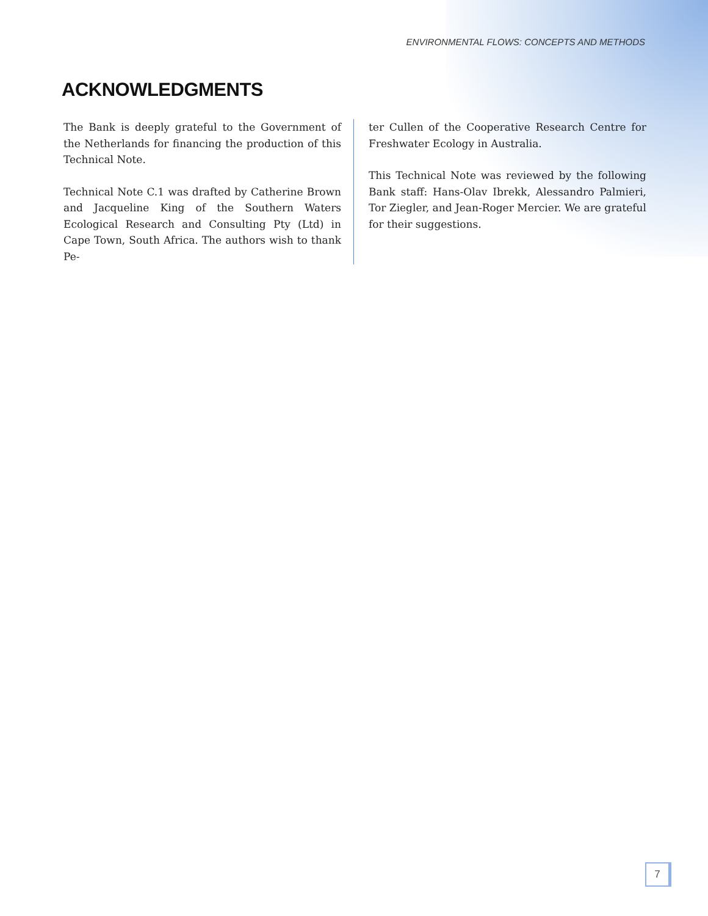ENVIRONMENTAL FLOWS: CONCEPTS AND METHODS
ACKNOWLEDGMENTS
The Bank is deeply grateful to the Government of the Netherlands for financing the production of this Technical Note.
Technical Note C.1 was drafted by Catherine Brown and Jacqueline King of the Southern Waters Ecological Research and Consulting Pty (Ltd) in Cape Town, South Africa. The authors wish to thank Pe-
ter Cullen of the Cooperative Research Centre for Freshwater Ecology in Australia.
This Technical Note was reviewed by the following Bank staff: Hans-Olav Ibrekk, Alessandro Palmieri, Tor Ziegler, and Jean-Roger Mercier. We are grateful for their suggestions.
7